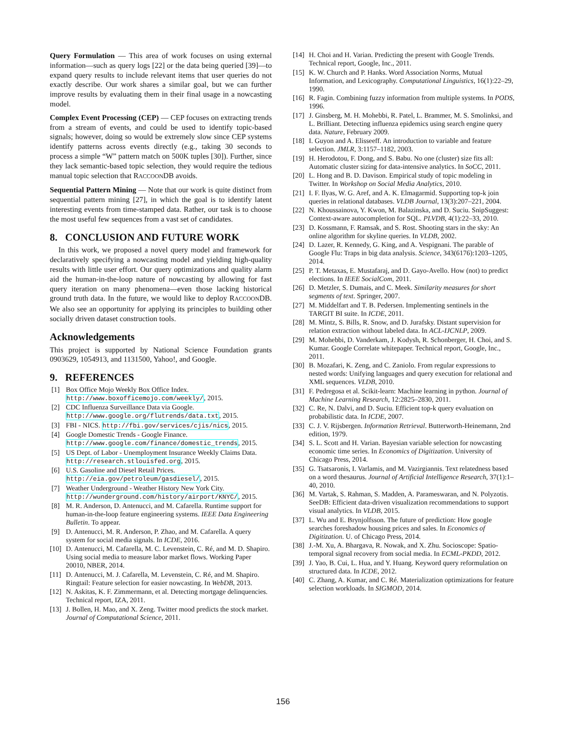Query Formulation — This area of work focuses on using external information—such as query logs [22] or the data being queried [39]—to expand query results to include relevant items that user queries do not exactly describe. Our work shares a similar goal, but we can further improve results by evaluating them in their final usage in a nowcasting model.
Complex Event Processing (CEP) — CEP focuses on extracting trends from a stream of events, and could be used to identify topic-based signals; however, doing so would be extremely slow since CEP systems identify patterns across events directly (e.g., taking 30 seconds to process a simple “W” pattern match on 500K tuples [30]). Further, since they lack semantic-based topic selection, they would require the tedious manual topic selection that RACCOONDB avoids.
Sequential Pattern Mining — Note that our work is quite distinct from sequential pattern mining [27], in which the goal is to identify latent interesting events from time-stamped data. Rather, our task is to choose the most useful few sequences from a vast set of candidates.
8. CONCLUSION AND FUTURE WORK
In this work, we proposed a novel query model and framework for declaratively specifying a nowcasting model and yielding high-quality results with little user effort. Our query optimizations and quality alarm aid the human-in-the-loop nature of nowcasting by allowing for fast query iteration on many phenomena—even those lacking historical ground truth data. In the future, we would like to deploy RACCOONDB. We also see an opportunity for applying its principles to building other socially driven dataset construction tools.
Acknowledgements
This project is supported by National Science Foundation grants 0903629, 1054913, and 1131500, Yahoo!, and Google.
9. REFERENCES
[1] Box Office Mojo Weekly Box Office Index. http://www.boxofficemojo.com/weekly/, 2015.
[2] CDC Influenza Surveillance Data via Google. http://www.google.org/flutrends/data.txt, 2015.
[3] FBI - NICS. http://fbi.gov/services/cjis/nics, 2015.
[4] Google Domestic Trends - Google Finance. http://www.google.com/finance/domestic_trends, 2015.
[5] US Dept. of Labor - Unemployment Insurance Weekly Claims Data. http://research.stlouisfed.org, 2015.
[6] U.S. Gasoline and Diesel Retail Prices. http://eia.gov/petroleum/gasdiesel/, 2015.
[7] Weather Underground - Weather History New York City. http://wunderground.com/history/airport/KNYC/, 2015.
[8] M. R. Anderson, D. Antenucci, and M. Cafarella. Runtime support for human-in-the-loop feature engineering systems. IEEE Data Engineering Bulletin. To appear.
[9] D. Antenucci, M. R. Anderson, P. Zhao, and M. Cafarella. A query system for social media signals. In ICDE, 2016.
[10] D. Antenucci, M. Cafarella, M. C. Levenstein, C. Ré, and M. D. Shapiro. Using social media to measure labor market flows. Working Paper 20010, NBER, 2014.
[11] D. Antenucci, M. J. Cafarella, M. Levenstein, C. Ré, and M. Shapiro. Ringtail: Feature selection for easier nowcasting. In WebDB, 2013.
[12] N. Askitas, K. F. Zimmermann, et al. Detecting mortgage delinquencies. Technical report, IZA, 2011.
[13] J. Bollen, H. Mao, and X. Zeng. Twitter mood predicts the stock market. Journal of Computational Science, 2011.
[14] H. Choi and H. Varian. Predicting the present with Google Trends. Technical report, Google, Inc., 2011.
[15] K. W. Church and P. Hanks. Word Association Norms, Mutual Information, and Lexicography. Computational Linguistics, 16(1):22–29, 1990.
[16] R. Fagin. Combining fuzzy information from multiple systems. In PODS, 1996.
[17] J. Ginsberg, M. H. Mohebbi, R. Patel, L. Brammer, M. S. Smolinksi, and L. Brilliant. Detecting influenza epidemics using search engine query data. Nature, February 2009.
[18] I. Guyon and A. Elisseeff. An introduction to variable and feature selection. JMLR, 3:1157–1182, 2003.
[19] H. Herodotou, F. Dong, and S. Babu. No one (cluster) size fits all: Automatic cluster sizing for data-intensive analytics. In SoCC, 2011.
[20] L. Hong and B. D. Davison. Empirical study of topic modeling in Twitter. In Workshop on Social Media Analytics, 2010.
[21] I. F. Ilyas, W. G. Aref, and A. K. Elmagarmid. Supporting top-k join queries in relational databases. VLDB Journal, 13(3):207–221, 2004.
[22] N. Khoussainova, Y. Kwon, M. Balazinska, and D. Suciu. SnipSuggest: Context-aware autocompletion for SQL. PLVDB, 4(1):22–33, 2010.
[23] D. Kossmann, F. Ramsak, and S. Rost. Shooting stars in the sky: An online algorithm for skyline queries. In VLDB, 2002.
[24] D. Lazer, R. Kennedy, G. King, and A. Vespignani. The parable of Google Flu: Traps in big data analysis. Science, 343(6176):1203–1205, 2014.
[25] P. T. Metaxas, E. Mustafaraj, and D. Gayo-Avello. How (not) to predict elections. In IEEE SocialCom, 2011.
[26] D. Metzler, S. Dumais, and C. Meek. Similarity measures for short segments of text. Springer, 2007.
[27] M. Middelfart and T. B. Pedersen. Implementing sentinels in the TARGIT BI suite. In ICDE, 2011.
[28] M. Mintz, S. Bills, R. Snow, and D. Jurafsky. Distant supervision for relation extraction without labeled data. In ACL-IJCNLP, 2009.
[29] M. Mohebbi, D. Vanderkam, J. Kodysh, R. Schonberger, H. Choi, and S. Kumar. Google Correlate whitepaper. Technical report, Google, Inc., 2011.
[30] B. Mozafari, K. Zeng, and C. Zaniolo. From regular expressions to nested words: Unifying languages and query execution for relational and XML sequences. VLDB, 2010.
[31] F. Pedregosa et al. Scikit-learn: Machine learning in python. Journal of Machine Learning Research, 12:2825–2830, 2011.
[32] C. Re, N. Dalvi, and D. Suciu. Efficient top-k query evaluation on probabilistic data. In ICDE, 2007.
[33] C. J. V. Rijsbergen. Information Retrieval. Butterworth-Heinemann, 2nd edition, 1979.
[34] S. L. Scott and H. Varian. Bayesian variable selection for nowcasting economic time series. In Economics of Digitization. University of Chicago Press, 2014.
[35] G. Tsatsaronis, I. Varlamis, and M. Vazirgiannis. Text relatedness based on a word thesaurus. Journal of Artificial Intelligence Research, 37(1):1–40, 2010.
[36] M. Vartak, S. Rahman, S. Madden, A. Parameswaran, and N. Polyzotis. SeeDB: Efficient data-driven visualization recommendations to support visual analytics. In VLDB, 2015.
[37] L. Wu and E. Brynjolfsson. The future of prediction: How google searches foreshadow housing prices and sales. In Economics of Digitization. U. of Chicago Press, 2014.
[38] J.-M. Xu, A. Bhargava, R. Nowak, and X. Zhu. Socioscope: Spatio-temporal signal recovery from social media. In ECML-PKDD, 2012.
[39] J. Yao, B. Cui, L. Hua, and Y. Huang. Keyword query reformulation on structured data. In ICDE, 2012.
[40] C. Zhang, A. Kumar, and C. Ré. Materialization optimizations for feature selection workloads. In SIGMOD, 2014.
156